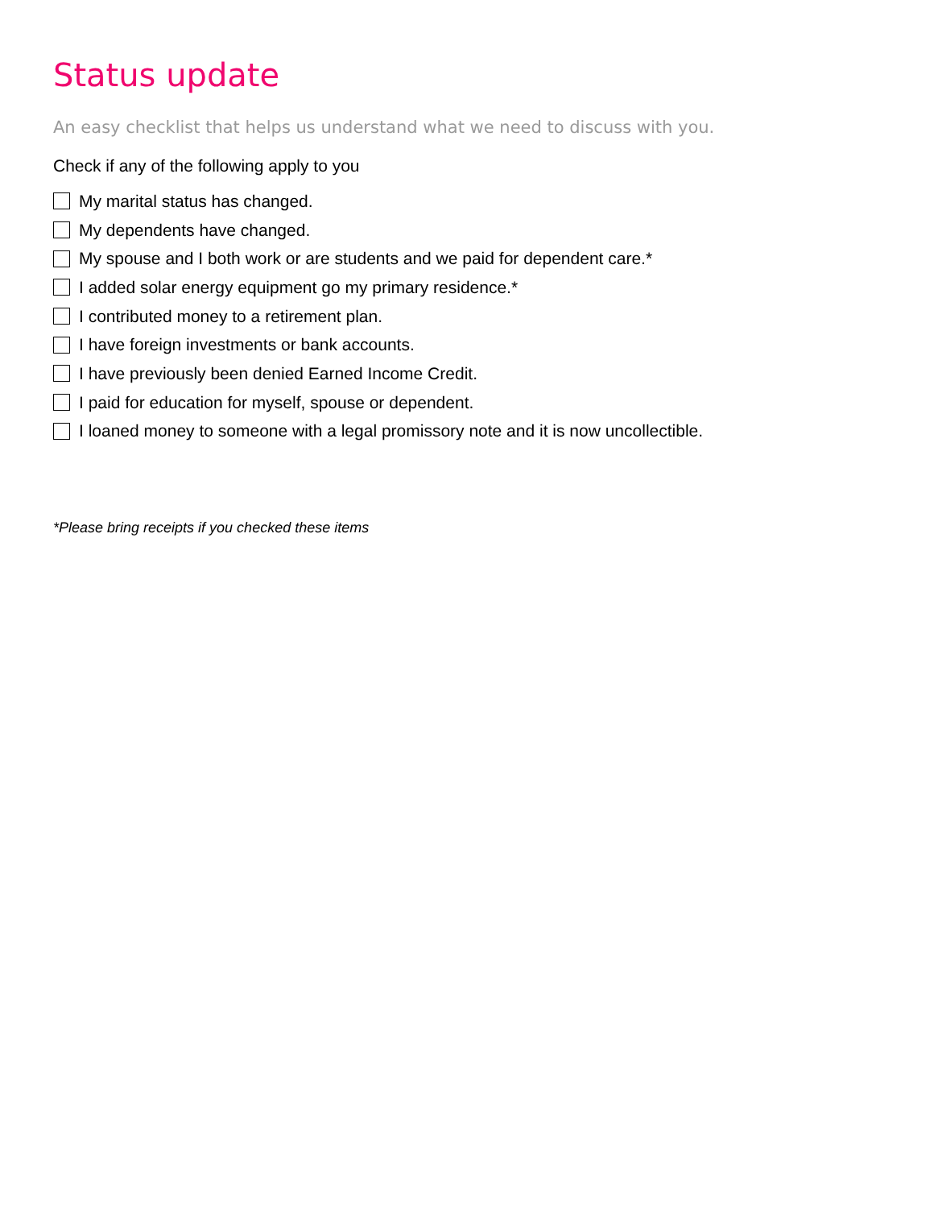Status update
An easy checklist that helps us understand what we need to discuss with you.
Check if any of the following apply to you
My marital status has changed.
My dependents have changed.
My spouse and I both work or are students and we paid for dependent care.*
I added solar energy equipment go my primary residence.*
I contributed money to a retirement plan.
I have foreign investments or bank accounts.
I have previously been denied Earned Income Credit.
I paid for education for myself, spouse or dependent.
I loaned money to someone with a legal promissory note and it is now uncollectible.
*Please bring receipts if you checked these items